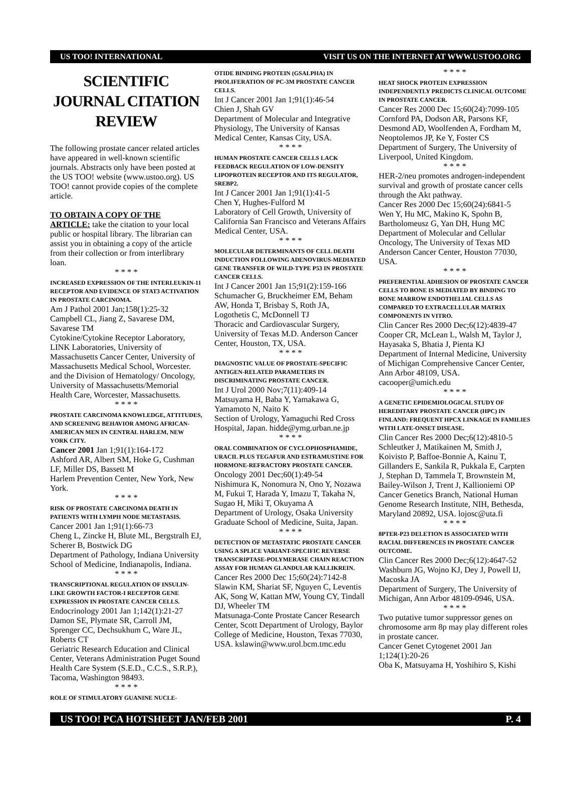US TOO! INTERNATIONAL VISIT US ON THE INTERNET AT WWW.USTOO.ORG
SCIENTIFIC JOURNAL CITATION REVIEW
The following prostate cancer related articles have appeared in well-known scientific journals. Abstracts only have been posted at the US TOO! website (www.ustoo.org). US TOO! cannot provide copies of the complete article.
TO OBTAIN A COPY OF THE ARTICLE: take the citation to your local public or hospital library. The librarian can assist you in obtaining a copy of the article from their collection or from interlibrary loan.
* * * *
INCREASED EXPRESSION OF THE INTERLEUKIN-11 RECEPTOR AND EVIDENCE OF STAT3 ACTIVATION IN PROSTATE CARCINOMA.
Am J Pathol 2001 Jan;158(1):25-32
Campbell CL, Jiang Z, Savarese DM, Savarese TM
Cytokine/Cytokine Receptor Laboratory, LINK Laboratories, University of Massachusetts Cancer Center, University of Massachusetts Medical School, Worcester. and the Division of Hematology/ Oncology, University of Massachusetts/Memorial Health Care, Worcester, Massachusetts.
* * * *
PROSTATE CARCINOMA KNOWLEDGE, ATTITUDES, AND SCREENING BEHAVIOR AMONG AFRICAN-AMERICAN MEN IN CENTRAL HARLEM, NEW YORK CITY.
Cancer 2001 Jan 1;91(1):164-172
Ashford AR, Albert SM, Hoke G, Cushman LF, Miller DS, Bassett M
Harlem Prevention Center, New York, New York.
* * * *
RISK OF PROSTATE CARCINOMA DEATH IN PATIENTS WITH LYMPH NODE METASTASIS.
Cancer 2001 Jan 1;91(1):66-73
Cheng L, Zincke H, Blute ML, Bergstralh EJ, Scherer B, Bostwick DG
Department of Pathology, Indiana University School of Medicine, Indianapolis, Indiana.
* * * *
TRANSCRIPTIONAL REGULATION OF INSULIN-LIKE GROWTH FACTOR-I RECEPTOR GENE EXPRESSION IN PROSTATE CANCER CELLS.
Endocrinology 2001 Jan 1;142(1):21-27
Damon SE, Plymate SR, Carroll JM, Sprenger CC, Dechsukhum C, Ware JL, Roberts CT
Geriatric Research Education and Clinical Center, Veterans Administration Puget Sound Health Care System (S.E.D., C.C.S., S.R.P.), Tacoma, Washington 98493.
* * * *
ROLE OF STIMULATORY GUANINE NUCLE-
OTIDE BINDING PROTEIN (GSALPHA) IN PROLIFERATION OF PC-3M PROSTATE CANCER CELLS.
Int J Cancer 2001 Jan 1;91(1):46-54
Chien J, Shah GV
Department of Molecular and Integrative Physiology, The University of Kansas Medical Center, Kansas City, USA.
* * * *
HUMAN PROSTATE CANCER CELLS LACK FEEDBACK REGULATION OF LOW-DENSITY LIPOPROTEIN RECEPTOR AND ITS REGULATOR, SREBP2.
Int J Cancer 2001 Jan 1;91(1):41-5
Chen Y, Hughes-Fulford M
Laboratory of Cell Growth, University of California San Francisco and Veterans Affairs Medical Center, USA.
* * * *
MOLECULAR DETERMINANTS OF CELL DEATH INDUCTION FOLLOWING ADENOVIRUS-MEDIATED GENE TRANSFER OF WILD-TYPE P53 IN PROSTATE CANCER CELLS.
Int J Cancer 2001 Jan 15;91(2):159-166
Schumacher G, Bruckheimer EM, Beham AW, Honda T, Brisbay S, Roth JA, Logothetis C, McDonnell TJ
Thoracic and Cardiovascular Surgery, University of Texas M.D. Anderson Cancer Center, Houston, TX, USA.
* * * *
DIAGNOSTIC VALUE OF PROSTATE-SPECIFIC ANTIGEN-RELATED PARAMETERS IN DISCRIMINATING PROSTATE CANCER.
Int J Urol 2000 Nov;7(11):409-14
Matsuyama H, Baba Y, Yamakawa G, Yamamoto N, Naito K
Section of Urology, Yamaguchi Red Cross Hospital, Japan. hidde@ymg.urban.ne.jp
* * * *
ORAL COMBINATION OF CYCLOPHOSPHAMIDE, URACIL PLUS TEGAFUR AND ESTRAMUSTINE FOR HORMONE-REFRACTORY PROSTATE CANCER.
Oncology 2001 Dec;60(1):49-54
Nishimura K, Nonomura N, Ono Y, Nozawa M, Fukui T, Harada Y, Imazu T, Takaha N, Sugao H, Miki T, Okuyama A
Department of Urology, Osaka University Graduate School of Medicine, Suita, Japan.
* * * *
DETECTION OF METASTATIC PROSTATE CANCER USING A SPLICE VARIANT-SPECIFIC REVERSE TRANSCRIPTASE-POLYMERASE CHAIN REACTION ASSAY FOR HUMAN GLANDULAR KALLIKREIN.
Cancer Res 2000 Dec 15;60(24):7142-8
Slawin KM, Shariat SF, Nguyen C, Leventis AK, Song W, Kattan MW, Young CY, Tindall DJ, Wheeler TM
Matsunaga-Conte Prostate Cancer Research Center, Scott Department of Urology, Baylor College of Medicine, Houston, Texas 77030, USA. kslawin@www.urol.bcm.tmc.edu
* * * *
HEAT SHOCK PROTEIN EXPRESSION INDEPENDENTLY PREDICTS CLINICAL OUTCOME IN PROSTATE CANCER.
Cancer Res 2000 Dec 15;60(24):7099-105
Cornford PA, Dodson AR, Parsons KF, Desmond AD, Woolfenden A, Fordham M, Neoptolemos JP, Ke Y, Foster CS
Department of Surgery, The University of Liverpool, United Kingdom.
* * * *
HER-2/neu promotes androgen-independent survival and growth of prostate cancer cells through the Akt pathway.
Cancer Res 2000 Dec 15;60(24):6841-5
Wen Y, Hu MC, Makino K, Spohn B, Bartholomeusz G, Yan DH, Hung MC
Department of Molecular and Cellular Oncology, The University of Texas MD Anderson Cancer Center, Houston 77030, USA.
* * * *
PREFERENTIAL ADHESION OF PROSTATE CANCER CELLS TO BONE IS MEDIATED BY BINDING TO BONE MARROW ENDOTHELIAL CELLS AS COMPARED TO EXTRACELLULAR MATRIX COMPONENTS IN VITRO.
Clin Cancer Res 2000 Dec;6(12):4839-47
Cooper CR, McLean L, Walsh M, Taylor J, Hayasaka S, Bhatia J, Pienta KJ
Department of Internal Medicine, University of Michigan Comprehensive Cancer Center, Ann Arbor 48109, USA. cacooper@umich.edu
* * * *
A GENETIC EPIDEMIOLOGICAL STUDY OF HEREDITARY PROSTATE CANCER (HPC) IN FINLAND: FREQUENT HPCX LINKAGE IN FAMILIES WITH LATE-ONSET DISEASE.
Clin Cancer Res 2000 Dec;6(12):4810-5
Schleutker J, Matikainen M, Smith J, Koivisto P, Baffoe-Bonnie A, Kainu T, Gillanders E, Sankila R, Pukkala E, Carpten J, Stephan D, Tammela T, Brownstein M, Bailey-Wilson J, Trent J, Kallioniemi OP
Cancer Genetics Branch, National Human Genome Research Institute, NIH, Bethesda, Maryland 20892, USA. lojosc@uta.fi
* * * *
8PTER-P23 DELETION IS ASSOCIATED WITH RACIAL DIFFERENCES IN PROSTATE CANCER OUTCOME.
Clin Cancer Res 2000 Dec;6(12):4647-52
Washburn JG, Wojno KJ, Dey J, Powell IJ, Macoska JA
Department of Surgery, The University of Michigan, Ann Arbor 48109-0946, USA.
* * * *
Two putative tumor suppressor genes on chromosome arm 8p may play different roles in prostate cancer.
Cancer Genet Cytogenet 2001 Jan 1;124(1):20-26
Oba K, Matsuyama H, Yoshihiro S, Kishi
US TOO! PCA HOTSHEET JAN/FEB 2001 P. 4